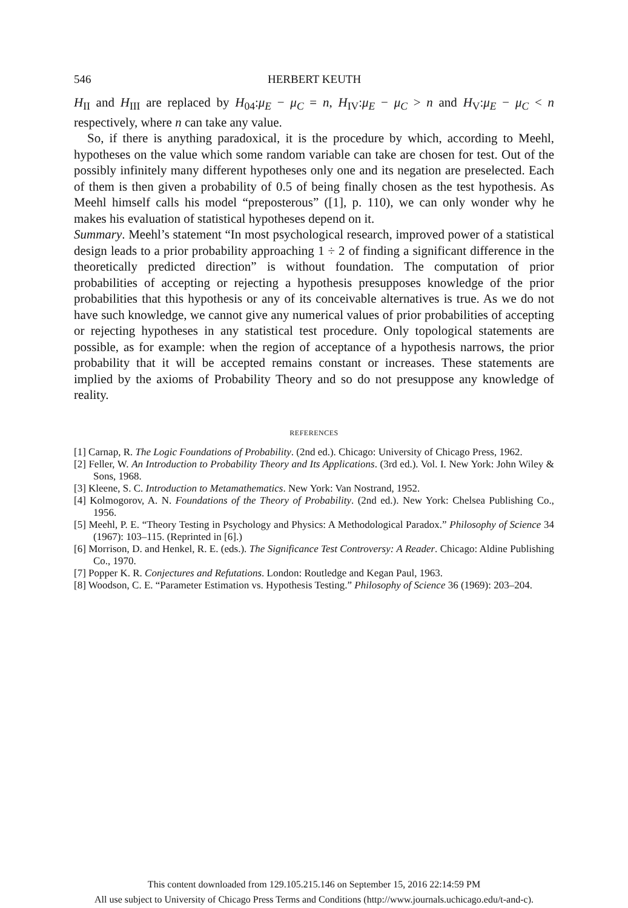546 HERBERT KEUTH
H<sub>II</sub> and H<sub>III</sub> are replaced by H<sub>04</sub>:μ<sub>E</sub> − μ<sub>C</sub> = n, H<sub>IV</sub>:μ<sub>E</sub> − μ<sub>C</sub> > n and H<sub>V</sub>:μ<sub>E</sub> − μ<sub>C</sub> < n respectively, where n can take any value.
So, if there is anything paradoxical, it is the procedure by which, according to Meehl, hypotheses on the value which some random variable can take are chosen for test. Out of the possibly infinitely many different hypotheses only one and its negation are preselected. Each of them is then given a probability of 0.5 of being finally chosen as the test hypothesis. As Meehl himself calls his model “preposterous” ([1], p. 110), we can only wonder why he makes his evaluation of statistical hypotheses depend on it.
Summary. Meehl’s statement “In most psychological research, improved power of a statistical design leads to a prior probability approaching 1 ÷ 2 of finding a significant difference in the theoretically predicted direction” is without foundation. The computation of prior probabilities of accepting or rejecting a hypothesis presupposes knowledge of the prior probabilities that this hypothesis or any of its conceivable alternatives is true. As we do not have such knowledge, we cannot give any numerical values of prior probabilities of accepting or rejecting hypotheses in any statistical test procedure. Only topological statements are possible, as for example: when the region of acceptance of a hypothesis narrows, the prior probability that it will be accepted remains constant or increases. These statements are implied by the axioms of Probability Theory and so do not presuppose any knowledge of reality.
REFERENCES
[1] Carnap, R. The Logic Foundations of Probability. (2nd ed.). Chicago: University of Chicago Press, 1962.
[2] Feller, W. An Introduction to Probability Theory and Its Applications. (3rd ed.). Vol. I. New York: John Wiley & Sons, 1968.
[3] Kleene, S. C. Introduction to Metamathematics. New York: Van Nostrand, 1952.
[4] Kolmogorov, A. N. Foundations of the Theory of Probability. (2nd ed.). New York: Chelsea Publishing Co., 1956.
[5] Meehl, P. E. “Theory Testing in Psychology and Physics: A Methodological Paradox.” Philosophy of Science 34 (1967): 103–115. (Reprinted in [6].)
[6] Morrison, D. and Henkel, R. E. (eds.). The Significance Test Controversy: A Reader. Chicago: Aldine Publishing Co., 1970.
[7] Popper K. R. Conjectures and Refutations. London: Routledge and Kegan Paul, 1963.
[8] Woodson, C. E. “Parameter Estimation vs. Hypothesis Testing.” Philosophy of Science 36 (1969): 203–204.
This content downloaded from 129.105.215.146 on September 15, 2016 22:14:59 PM
All use subject to University of Chicago Press Terms and Conditions (http://www.journals.uchicago.edu/t-and-c).